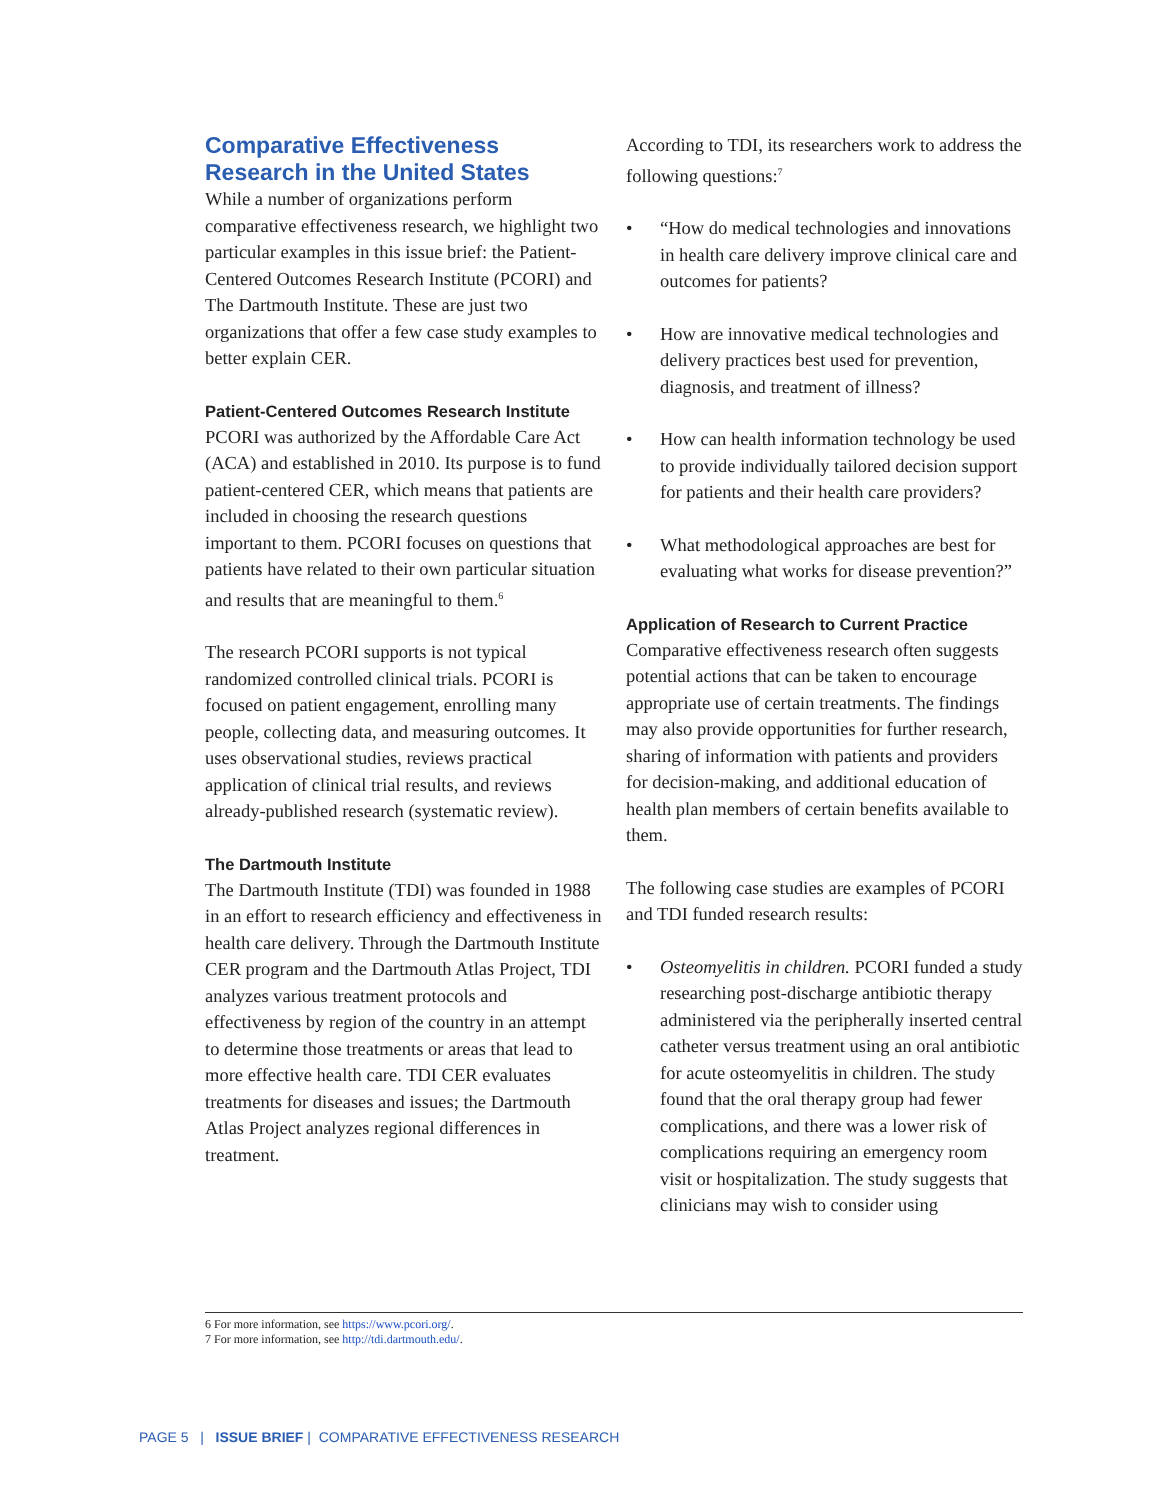Comparative Effectiveness Research in the United States
While a number of organizations perform comparative effectiveness research, we highlight two particular examples in this issue brief: the Patient-Centered Outcomes Research Institute (PCORI) and The Dartmouth Institute. These are just two organizations that offer a few case study examples to better explain CER.
Patient-Centered Outcomes Research Institute
PCORI was authorized by the Affordable Care Act (ACA) and established in 2010. Its purpose is to fund patient-centered CER, which means that patients are included in choosing the research questions important to them. PCORI focuses on questions that patients have related to their own particular situation and results that are meaningful to them.<sup>6</sup>
The research PCORI supports is not typical randomized controlled clinical trials. PCORI is focused on patient engagement, enrolling many people, collecting data, and measuring outcomes. It uses observational studies, reviews practical application of clinical trial results, and reviews already-published research (systematic review).
The Dartmouth Institute
The Dartmouth Institute (TDI) was founded in 1988 in an effort to research efficiency and effectiveness in health care delivery. Through the Dartmouth Institute CER program and the Dartmouth Atlas Project, TDI analyzes various treatment protocols and effectiveness by region of the country in an attempt to determine those treatments or areas that lead to more effective health care. TDI CER evaluates treatments for diseases and issues; the Dartmouth Atlas Project analyzes regional differences in treatment.
According to TDI, its researchers work to address the following questions:<sup>7</sup>
• “How do medical technologies and innovations in health care delivery improve clinical care and outcomes for patients?
• How are innovative medical technologies and delivery practices best used for prevention, diagnosis, and treatment of illness?
• How can health information technology be used to provide individually tailored decision support for patients and their health care providers?
• What methodological approaches are best for evaluating what works for disease prevention?”
Application of Research to Current Practice
Comparative effectiveness research often suggests potential actions that can be taken to encourage appropriate use of certain treatments. The findings may also provide opportunities for further research, sharing of information with patients and providers for decision-making, and additional education of health plan members of certain benefits available to them.
The following case studies are examples of PCORI and TDI funded research results:
• Osteomyelitis in children. PCORI funded a study researching post-discharge antibiotic therapy administered via the peripherally inserted central catheter versus treatment using an oral antibiotic for acute osteomyelitis in children. The study found that the oral therapy group had fewer complications, and there was a lower risk of complications requiring an emergency room visit or hospitalization. The study suggests that clinicians may wish to consider using
6 For more information, see https://www.pcori.org/.
7 For more information, see http://tdi.dartmouth.edu/.
PAGE 5 | ISSUE BRIEF | COMPARATIVE EFFECTIVENESS RESEARCH